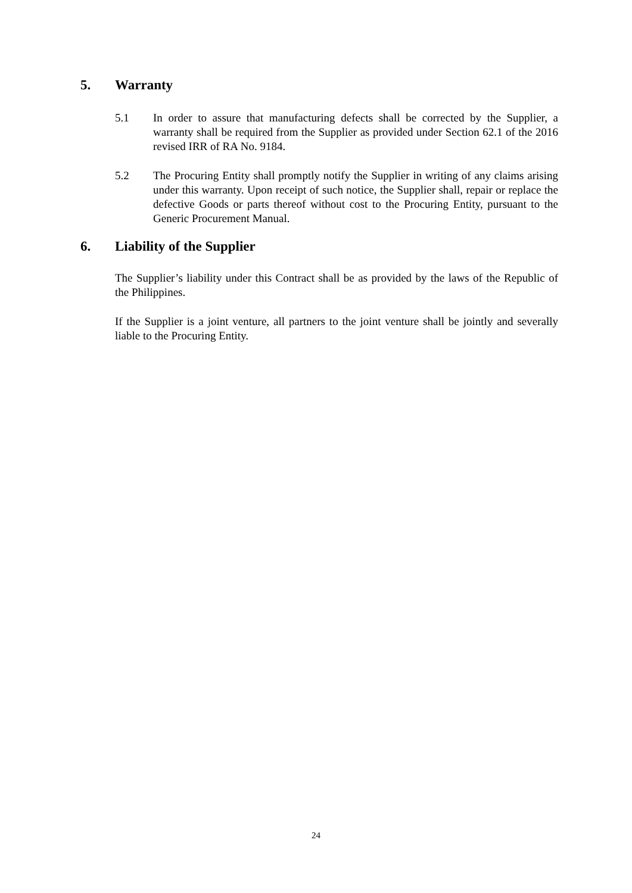5. Warranty
5.1 In order to assure that manufacturing defects shall be corrected by the Supplier, a warranty shall be required from the Supplier as provided under Section 62.1 of the 2016 revised IRR of RA No. 9184.
5.2 The Procuring Entity shall promptly notify the Supplier in writing of any claims arising under this warranty. Upon receipt of such notice, the Supplier shall, repair or replace the defective Goods or parts thereof without cost to the Procuring Entity, pursuant to the Generic Procurement Manual.
6. Liability of the Supplier
The Supplier’s liability under this Contract shall be as provided by the laws of the Republic of the Philippines.
If the Supplier is a joint venture, all partners to the joint venture shall be jointly and severally liable to the Procuring Entity.
24